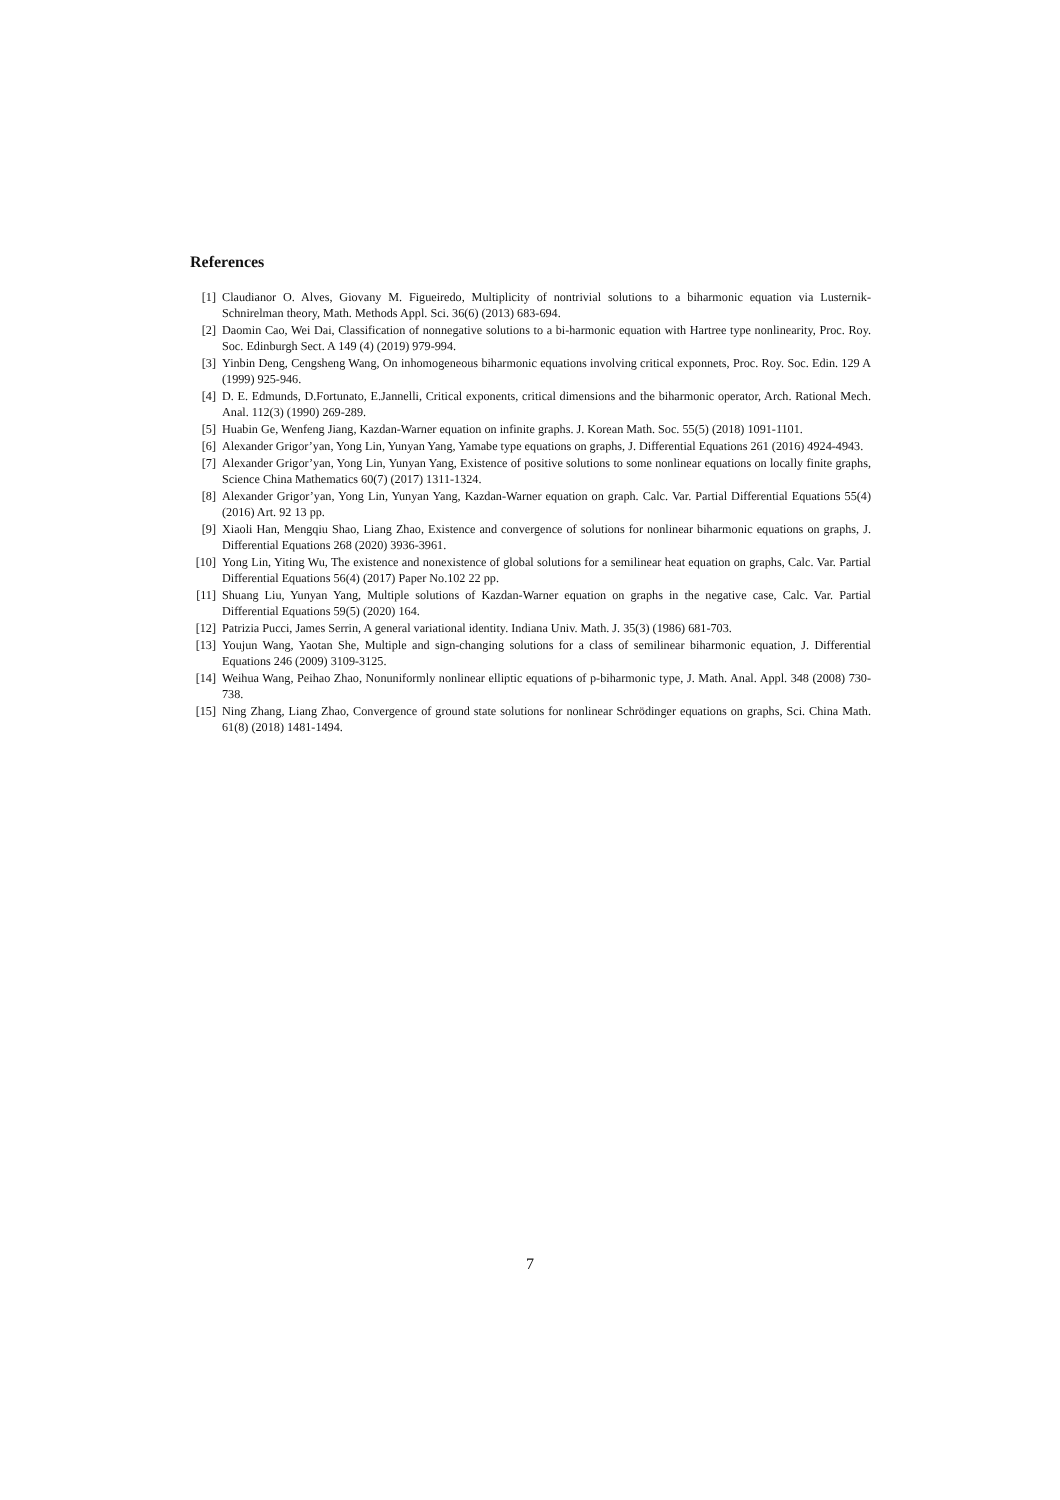References
[1] Claudianor O. Alves, Giovany M. Figueiredo, Multiplicity of nontrivial solutions to a biharmonic equation via Lusternik-Schnirelman theory, Math. Methods Appl. Sci. 36(6) (2013) 683-694.
[2] Daomin Cao, Wei Dai, Classification of nonnegative solutions to a bi-harmonic equation with Hartree type nonlinearity, Proc. Roy. Soc. Edinburgh Sect. A 149 (4) (2019) 979-994.
[3] Yinbin Deng, Cengsheng Wang, On inhomogeneous biharmonic equations involving critical exponnets, Proc. Roy. Soc. Edin. 129 A (1999) 925-946.
[4] D. E. Edmunds, D.Fortunato, E.Jannelli, Critical exponents, critical dimensions and the biharmonic operator, Arch. Rational Mech. Anal. 112(3) (1990) 269-289.
[5] Huabin Ge, Wenfeng Jiang, Kazdan-Warner equation on infinite graphs. J. Korean Math. Soc. 55(5) (2018) 1091-1101.
[6] Alexander Grigor’yan, Yong Lin, Yunyan Yang, Yamabe type equations on graphs, J. Differential Equations 261 (2016) 4924-4943.
[7] Alexander Grigor’yan, Yong Lin, Yunyan Yang, Existence of positive solutions to some nonlinear equations on locally finite graphs, Science China Mathematics 60(7) (2017) 1311-1324.
[8] Alexander Grigor’yan, Yong Lin, Yunyan Yang, Kazdan-Warner equation on graph. Calc. Var. Partial Differential Equations 55(4) (2016) Art. 92 13 pp.
[9] Xiaoli Han, Mengqiu Shao, Liang Zhao, Existence and convergence of solutions for nonlinear biharmonic equations on graphs, J. Differential Equations 268 (2020) 3936-3961.
[10] Yong Lin, Yiting Wu, The existence and nonexistence of global solutions for a semilinear heat equation on graphs, Calc. Var. Partial Differential Equations 56(4) (2017) Paper No.102 22 pp.
[11] Shuang Liu, Yunyan Yang, Multiple solutions of Kazdan-Warner equation on graphs in the negative case, Calc. Var. Partial Differential Equations 59(5) (2020) 164.
[12] Patrizia Pucci, James Serrin, A general variational identity. Indiana Univ. Math. J. 35(3) (1986) 681-703.
[13] Youjun Wang, Yaotan She, Multiple and sign-changing solutions for a class of semilinear biharmonic equation, J. Differential Equations 246 (2009) 3109-3125.
[14] Weihua Wang, Peihao Zhao, Nonuniformly nonlinear elliptic equations of p-biharmonic type, J. Math. Anal. Appl. 348 (2008) 730-738.
[15] Ning Zhang, Liang Zhao, Convergence of ground state solutions for nonlinear Schrödinger equations on graphs, Sci. China Math. 61(8) (2018) 1481-1494.
7